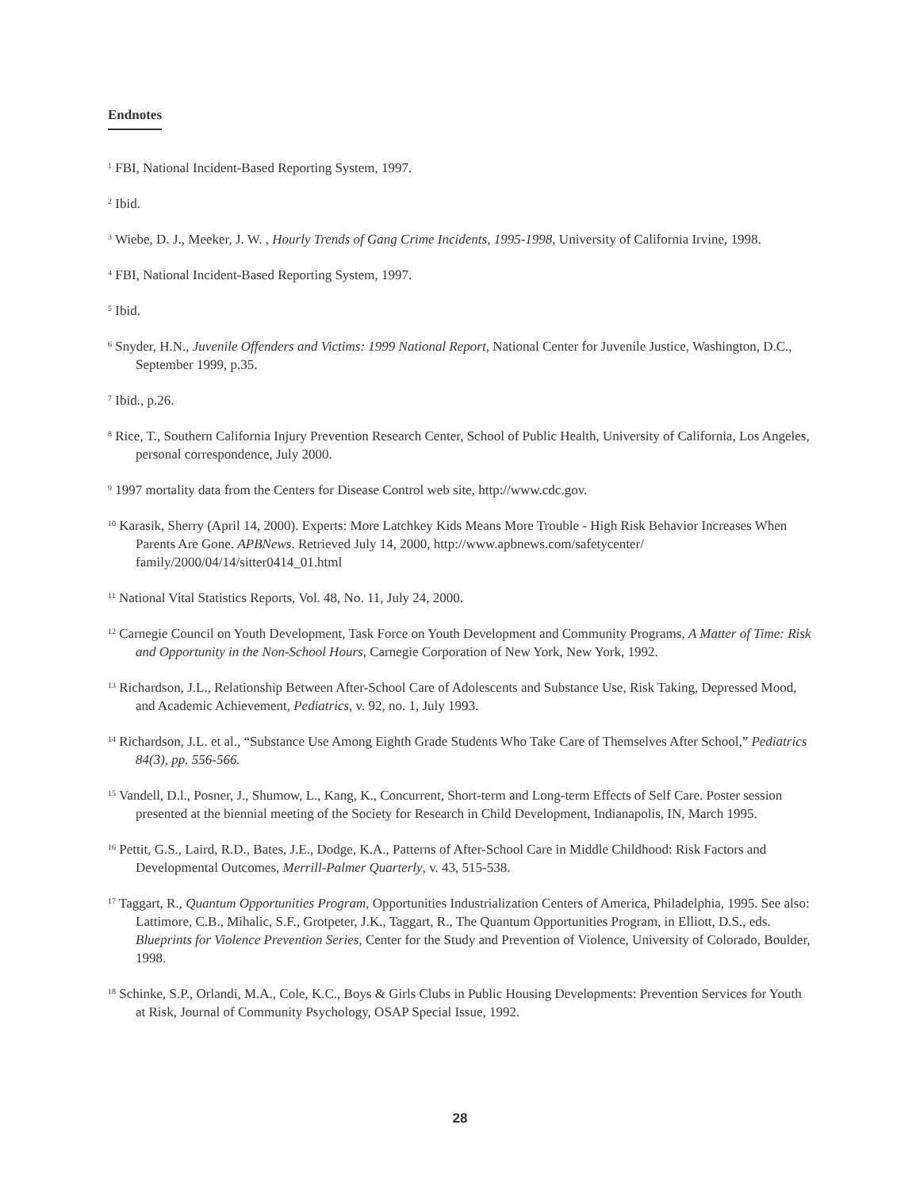Endnotes
<sup>1</sup> FBI, National Incident-Based Reporting System, 1997.
<sup>2</sup> Ibid.
<sup>3</sup> Wiebe, D. J., Meeker, J. W. , Hourly Trends of Gang Crime Incidents, 1995-1998, University of California Irvine, 1998.
<sup>4</sup> FBI, National Incident-Based Reporting System, 1997.
<sup>5</sup> Ibid.
<sup>6</sup> Snyder, H.N., Juvenile Offenders and Victims: 1999 National Report, National Center for Juvenile Justice, Washington, D.C., September 1999, p.35.
<sup>7</sup> Ibid., p.26.
<sup>8</sup> Rice, T., Southern California Injury Prevention Research Center, School of Public Health, University of California, Los Angeles, personal correspondence, July 2000.
<sup>9</sup> 1997 mortality data from the Centers for Disease Control web site, http://www.cdc.gov.
<sup>10</sup> Karasik, Sherry (April 14, 2000). Experts: More Latchkey Kids Means More Trouble - High Risk Behavior Increases When Parents Are Gone. APBNews. Retrieved July 14, 2000, http://www.apbnews.com/safetycenter/ family/2000/04/14/sitter0414_01.html
<sup>11</sup> National Vital Statistics Reports, Vol. 48, No. 11, July 24, 2000.
<sup>12</sup> Carnegie Council on Youth Development, Task Force on Youth Development and Community Programs, A Matter of Time: Risk and Opportunity in the Non-School Hours, Carnegie Corporation of New York, New York, 1992.
<sup>13</sup> Richardson, J.L., Relationship Between After-School Care of Adolescents and Substance Use, Risk Taking, Depressed Mood, and Academic Achievement, Pediatrics, v. 92, no. 1, July 1993.
<sup>14</sup> Richardson, J.L. et al., “Substance Use Among Eighth Grade Students Who Take Care of Themselves After School,” Pediatrics 84(3), pp. 556-566.
<sup>15</sup> Vandell, D.l., Posner, J., Shumow, L., Kang, K., Concurrent, Short-term and Long-term Effects of Self Care. Poster session presented at the biennial meeting of the Society for Research in Child Development, Indianapolis, IN, March 1995.
<sup>16</sup> Pettit, G.S., Laird, R.D., Bates, J.E., Dodge, K.A., Patterns of After-School Care in Middle Childhood: Risk Factors and Developmental Outcomes, Merrill-Palmer Quarterly, v. 43, 515-538.
<sup>17</sup> Taggart, R., Quantum Opportunities Program, Opportunities Industrialization Centers of America, Philadelphia, 1995. See also: Lattimore, C.B., Mihalic, S.F., Grotpeter, J.K., Taggart, R., The Quantum Opportunities Program, in Elliott, D.S., eds. Blueprints for Violence Prevention Series, Center for the Study and Prevention of Violence, University of Colorado, Boulder, 1998.
<sup>18</sup> Schinke, S.P., Orlandi, M.A., Cole, K.C., Boys & Girls Clubs in Public Housing Developments: Prevention Services for Youth at Risk, Journal of Community Psychology, OSAP Special Issue, 1992.
28